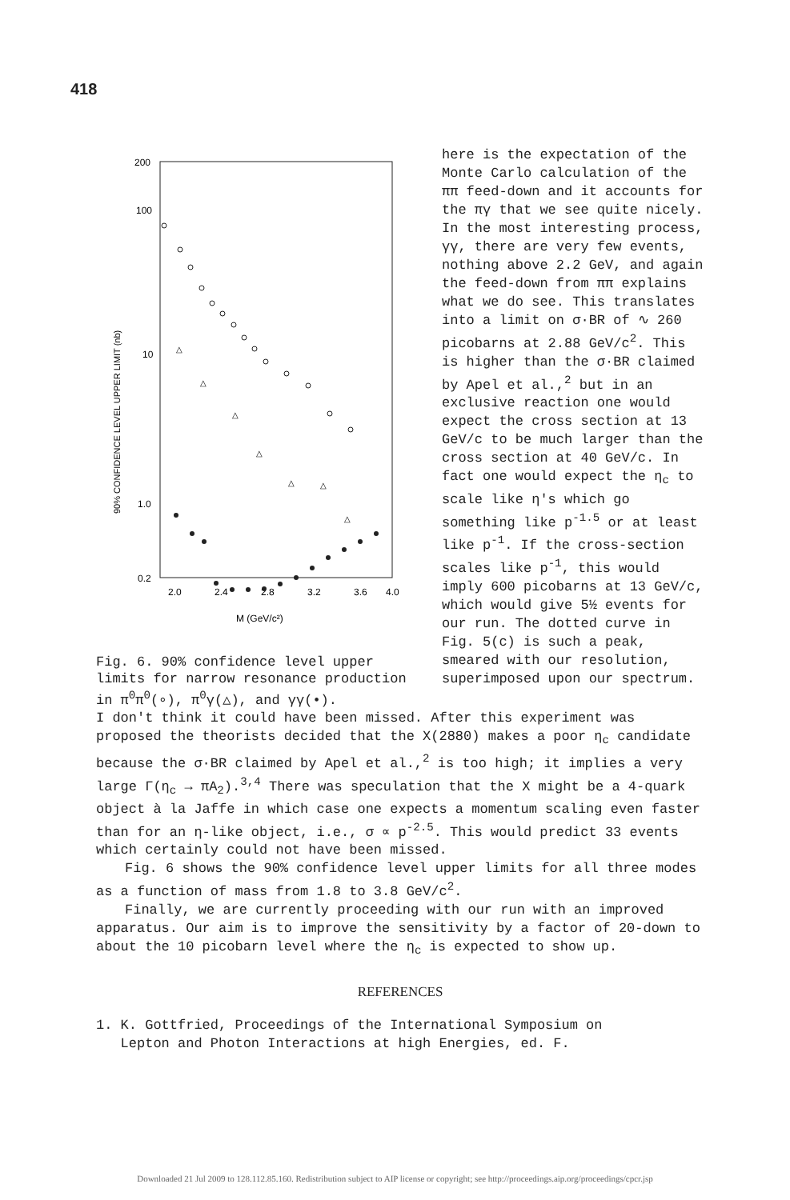418
200
100
10
1.0
0.2
2.0
2.4
2.8
3.2
3.6
4.0
M (GeV/c²)
90% CONFIDENCE LEVEL UPPER LIMIT (nb)
△
△
△
△
△
△
△
Fig. 6. 90% confidence level upper limits for narrow resonance production in π<sup>0</sup>π<sup>0</sup>(∘), π<sup>0</sup>γ(△), and γγ(•).
here is the expectation of the Monte Carlo calculation of the ππ feed-down and it accounts for the πγ that we see quite nicely. In the most interesting process, γγ, there are very few events, nothing above 2.2 GeV, and again the feed-down from ππ explains what we do see. This translates into a limit on σ·BR of ∿ 260 picobarns at 2.88 GeV/c<sup>2</sup>. This is higher than the σ·BR claimed by Apel et al.,<sup>2</sup> but in an exclusive reaction one would expect the cross section at 13 GeV/c to be much larger than the cross section at 40 GeV/c. In fact one would expect the η<sub>c</sub> to scale like η's which go something like p<sup>-1.5</sup> or at least like p<sup>-1</sup>. If the cross-section scales like p<sup>-1</sup>, this would imply 600 picobarns at 13 GeV/c, which would give 5½ events for our run. The dotted curve in Fig. 5(c) is such a peak, smeared with our resolution, superimposed upon our spectrum.
I don't think it could have been missed. After this experiment was proposed the theorists decided that the X(2880) makes a poor η<sub>c</sub> candidate because the σ·BR claimed by Apel et al.,<sup>2</sup> is too high; it implies a very large Γ(η<sub>c</sub> → πA<sub>2</sub>).<sup>3,4</sup> There was speculation that the X might be a 4-quark object à la Jaffe in which case one expects a momentum scaling even faster than for an η-like object, i.e., σ ∝ p<sup>-2.5</sup>. This would predict 33 events which certainly could not have been missed.
Fig. 6 shows the 90% confidence level upper limits for all three modes as a function of mass from 1.8 to 3.8 GeV/c<sup>2</sup>.
Finally, we are currently proceeding with our run with an improved apparatus. Our aim is to improve the sensitivity by a factor of 20-down to about the 10 picobarn level where the η<sub>c</sub> is expected to show up.
REFERENCES
1. K. Gottfried, Proceedings of the International Symposium on
Lepton and Photon Interactions at high Energies, ed. F.
Downloaded 21 Jul 2009 to 128.112.85.160. Redistribution subject to AIP license or copyright; see http://proceedings.aip.org/proceedings/cpcr.jsp